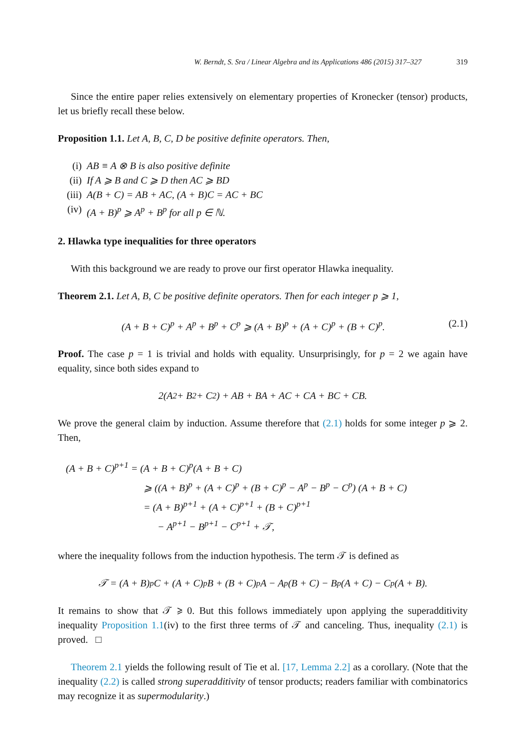W. Berndt, S. Sra / Linear Algebra and its Applications 486 (2015) 317–327 319
Since the entire paper relies extensively on elementary properties of Kronecker (tensor) products, let us briefly recall these below.
Proposition 1.1. Let A, B, C, D be positive definite operators. Then,
(i) AB ≡ A ⊗ B is also positive definite
(ii) If A ⩾ B and C ⩾ D then AC ⩾ BD
(iii) A(B + C) = AB + AC, (A + B)C = AC + BC
(iv) (A + B)<sup>p</sup> ⩾ A<sup>p</sup> + B<sup>p</sup> for all p ∈ ℕ.
2. Hlawka type inequalities for three operators
With this background we are ready to prove our first operator Hlawka inequality.
Theorem 2.1. Let A, B, C be positive definite operators. Then for each integer p ⩾ 1,
(A + B + C)<sup>p</sup> + A<sup>p</sup> + B<sup>p</sup> + C<sup>p</sup> ⩾ (A + B)<sup>p</sup> + (A + C)<sup>p</sup> + (B + C)<sup>p</sup>. (2.1)
Proof. The case p = 1 is trivial and holds with equality. Unsurprisingly, for p = 2 we again have equality, since both sides expand to
2(A<sup>2</sup> + B<sup>2</sup> + C<sup>2</sup>) + AB + BA + AC + CA + BC + CB.
We prove the general claim by induction. Assume therefore that (2.1) holds for some integer p ⩾ 2. Then,
(A + B + C)<sup>p+1</sup> = (A + B + C)<sup>p</sup>(A + B + C)
⩾ ((A + B)<sup>p</sup> + (A + C)<sup>p</sup> + (B + C)<sup>p</sup> − A<sup>p</sup> − B<sup>p</sup> − C<sup>p</sup>) (A + B + C)
= (A + B)<sup>p+1</sup> + (A + C)<sup>p+1</sup> + (B + C)<sup>p+1</sup>
− A<sup>p+1</sup> − B<sup>p+1</sup> − C<sup>p+1</sup> + 𝒯,
where the inequality follows from the induction hypothesis. The term 𝒯 is defined as
𝒯 = (A + B)<sup>p</sup>C + (A + C)<sup>p</sup>B + (B + C)<sup>p</sup>A − A<sup>p</sup>(B + C) − B<sup>p</sup>(A + C) − C<sup>p</sup>(A + B).
It remains to show that 𝒯 ⩾ 0. But this follows immediately upon applying the superadditivity inequality Proposition 1.1(iv) to the first three terms of 𝒯 and canceling. Thus, inequality (2.1) is proved. □
Theorem 2.1 yields the following result of Tie et al. [17, Lemma 2.2] as a corollary. (Note that the inequality (2.2) is called strong superadditivity of tensor products; readers familiar with combinatorics may recognize it as supermodularity.)